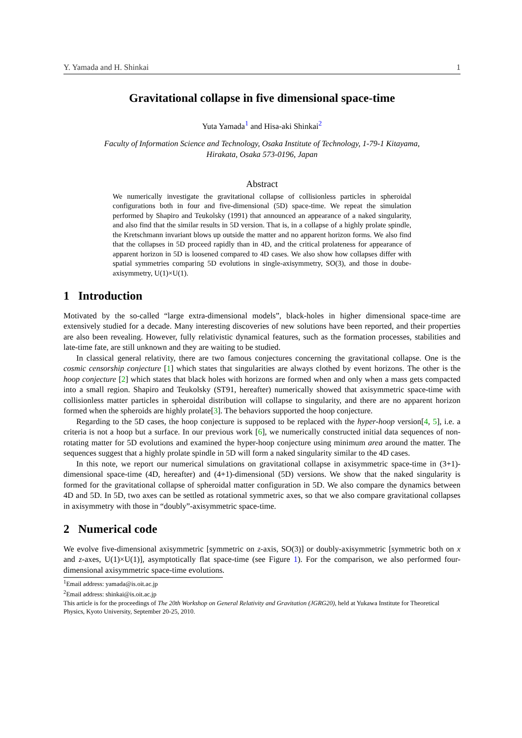Y. Yamada and H. Shinkai 1
Gravitational collapse in five dimensional space-time
Yuta Yamada<sup>1</sup> and Hisa-aki Shinkai<sup>2</sup>
Faculty of Information Science and Technology, Osaka Institute of Technology, 1-79-1 Kitayama,
Hirakata, Osaka 573-0196, Japan
Abstract
We numerically investigate the gravitational collapse of collisionless particles in spheroidal configurations both in four and five-dimensional (5D) space-time. We repeat the simulation performed by Shapiro and Teukolsky (1991) that announced an appearance of a naked singularity, and also find that the similar results in 5D version. That is, in a collapse of a highly prolate spindle, the Kretschmann invariant blows up outside the matter and no apparent horizon forms. We also find that the collapses in 5D proceed rapidly than in 4D, and the critical prolateness for appearance of apparent horizon in 5D is loosened compared to 4D cases. We also show how collapses differ with spatial symmetries comparing 5D evolutions in single-axisymmetry, SO(3), and those in doube-axisymmetry, U(1)×U(1).
1 Introduction
Motivated by the so-called “large extra-dimensional models”, black-holes in higher dimensional space-time are extensively studied for a decade. Many interesting discoveries of new solutions have been reported, and their properties are also been revealing. However, fully relativistic dynamical features, such as the formation processes, stabilities and late-time fate, are still unknown and they are waiting to be studied.
In classical general relativity, there are two famous conjectures concerning the gravitational collapse. One is the cosmic censorship conjecture [1] which states that singularities are always clothed by event horizons. The other is the hoop conjecture [2] which states that black holes with horizons are formed when and only when a mass gets compacted into a small region. Shapiro and Teukolsky (ST91, hereafter) numerically showed that axisymmetric space-time with collisionless matter particles in spheroidal distribution will collapse to singularity, and there are no apparent horizon formed when the spheroids are highly prolate[3]. The behaviors supported the hoop conjecture.
Regarding to the 5D cases, the hoop conjecture is supposed to be replaced with the hyper-hoop version[4, 5], i.e. a criteria is not a hoop but a surface. In our previous work [6], we numerically constructed initial data sequences of non-rotating matter for 5D evolutions and examined the hyper-hoop conjecture using minimum area around the matter. The sequences suggest that a highly prolate spindle in 5D will form a naked singularity similar to the 4D cases.
In this note, we report our numerical simulations on gravitational collapse in axisymmetric space-time in (3+1)-dimensional space-time (4D, hereafter) and (4+1)-dimensional (5D) versions. We show that the naked singularity is formed for the gravitational collapse of spheroidal matter configuration in 5D. We also compare the dynamics between 4D and 5D. In 5D, two axes can be settled as rotational symmetric axes, so that we also compare gravitational collapses in axisymmetry with those in “doubly”-axisymmetric space-time.
2 Numerical code
We evolve five-dimensional axisymmetric [symmetric on z-axis, SO(3)] or doubly-axisymmetric [symmetric both on x and z-axes, U(1)×U(1)], asymptotically flat space-time (see Figure 1). For the comparison, we also performed four-dimensional axisymmetric space-time evolutions.
<sup>1</sup> Email address: yamada@is.oit.ac.jp
<sup>2</sup> Email address: shinkai@is.oit.ac.jp
This article is for the proceedings of The 20th Workshop on General Relativity and Gravitation (JGRG20), held at Yukawa Institute for Theoretical Physics, Kyoto University, September 20-25, 2010.